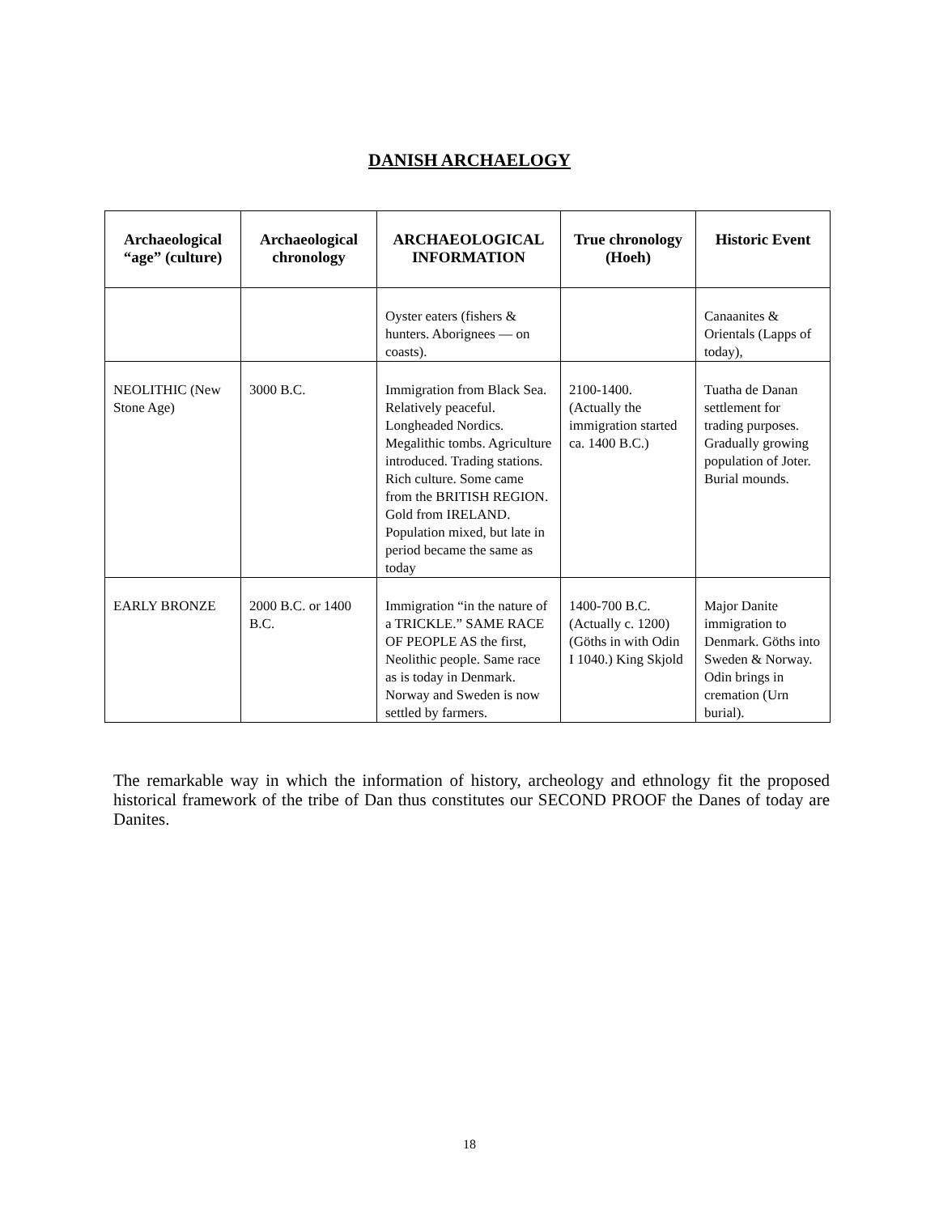DANISH ARCHAELOGY
| Archaeological “age” (culture) | Archaeological chronology | ARCHAEOLOGICAL INFORMATION | True chronology (Hoeh) | Historic Event |
| --- | --- | --- | --- | --- |
| | | Oyster eaters (fishers & hunters. Aborignees — on coasts). | | Canaanites & Orientals (Lapps of today), |
| NEOLITHIC (New Stone Age) | 3000 B.C. | Immigration from Black Sea. Relatively peaceful. Longheaded Nordics. Megalithic tombs. Agriculture introduced. Trading stations. Rich culture. Some came from the BRITISH REGION. Gold from IRELAND. Population mixed, but late in period became the same as today | 2100-1400. (Actually the immigration started ca. 1400 B.C.) | Tuatha de Danan settlement for trading purposes. Gradually growing population of Joter. Burial mounds. |
| EARLY BRONZE | 2000 B.C. or 1400 B.C. | Immigration “in the nature of a TRICKLE.” SAME RACE OF PEOPLE AS the first, Neolithic people. Same race as is today in Denmark. Norway and Sweden is now settled by farmers. | 1400-700 B.C. (Actually c. 1200) (Göths in with Odin I 1040.) King Skjold | Major Danite immigration to Denmark. Göths into Sweden & Norway. Odin brings in cremation (Urn burial). |
The remarkable way in which the information of history, archeology and ethnology fit the proposed historical framework of the tribe of Dan thus constitutes our SECOND PROOF the Danes of today are Danites.
18